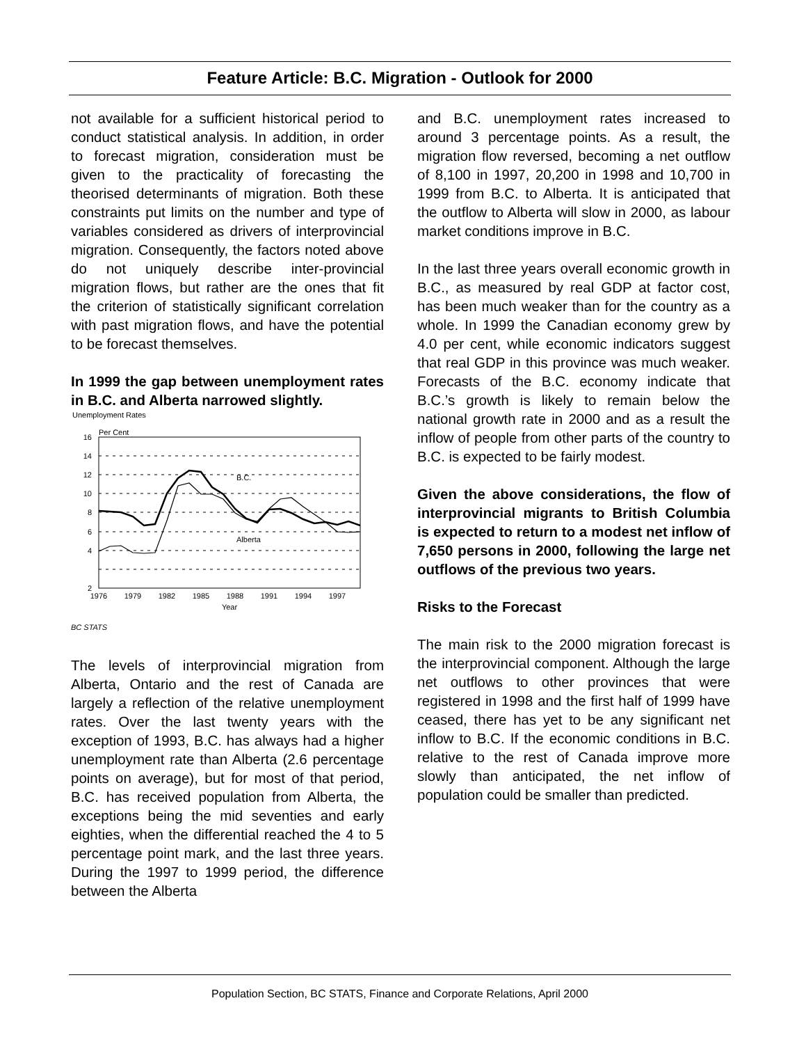Feature Article: B.C. Migration - Outlook for 2000
not available for a sufficient historical period to conduct statistical analysis. In addition, in order to forecast migration, consideration must be given to the practicality of forecasting the theorised determinants of migration. Both these constraints put limits on the number and type of variables considered as drivers of interprovincial migration. Consequently, the factors noted above do not uniquely describe inter-provincial migration flows, but rather are the ones that fit the criterion of statistically significant correlation with past migration flows, and have the potential to be forecast themselves.
In 1999 the gap between unemployment rates in B.C. and Alberta narrowed slightly.
Unemployment Rates
Per Cent
16
14
12
10
8
6
4
2
1976
1979
1982
1985
1988
1991
1994
1997
Year
B.C.
Alberta
BC STATS
The levels of interprovincial migration from Alberta, Ontario and the rest of Canada are largely a reflection of the relative unemployment rates. Over the last twenty years with the exception of 1993, B.C. has always had a higher unemployment rate than Alberta (2.6 percentage points on average), but for most of that period, B.C. has received population from Alberta, the exceptions being the mid seventies and early eighties, when the differential reached the 4 to 5 percentage point mark, and the last three years. During the 1997 to 1999 period, the difference between the Alberta
and B.C. unemployment rates increased to around 3 percentage points. As a result, the migration flow reversed, becoming a net outflow of 8,100 in 1997, 20,200 in 1998 and 10,700 in 1999 from B.C. to Alberta. It is anticipated that the outflow to Alberta will slow in 2000, as labour market conditions improve in B.C.
In the last three years overall economic growth in B.C., as measured by real GDP at factor cost, has been much weaker than for the country as a whole. In 1999 the Canadian economy grew by 4.0 per cent, while economic indicators suggest that real GDP in this province was much weaker. Forecasts of the B.C. economy indicate that B.C.’s growth is likely to remain below the national growth rate in 2000 and as a result the inflow of people from other parts of the country to B.C. is expected to be fairly modest.
Given the above considerations, the flow of interprovincial migrants to British Columbia is expected to return to a modest net inflow of 7,650 persons in 2000, following the large net outflows of the previous two years.
Risks to the Forecast
The main risk to the 2000 migration forecast is the interprovincial component. Although the large net outflows to other provinces that were registered in 1998 and the first half of 1999 have ceased, there has yet to be any significant net inflow to B.C. If the economic conditions in B.C. relative to the rest of Canada improve more slowly than anticipated, the net inflow of population could be smaller than predicted.
Population Section, BC STATS, Finance and Corporate Relations, April 2000